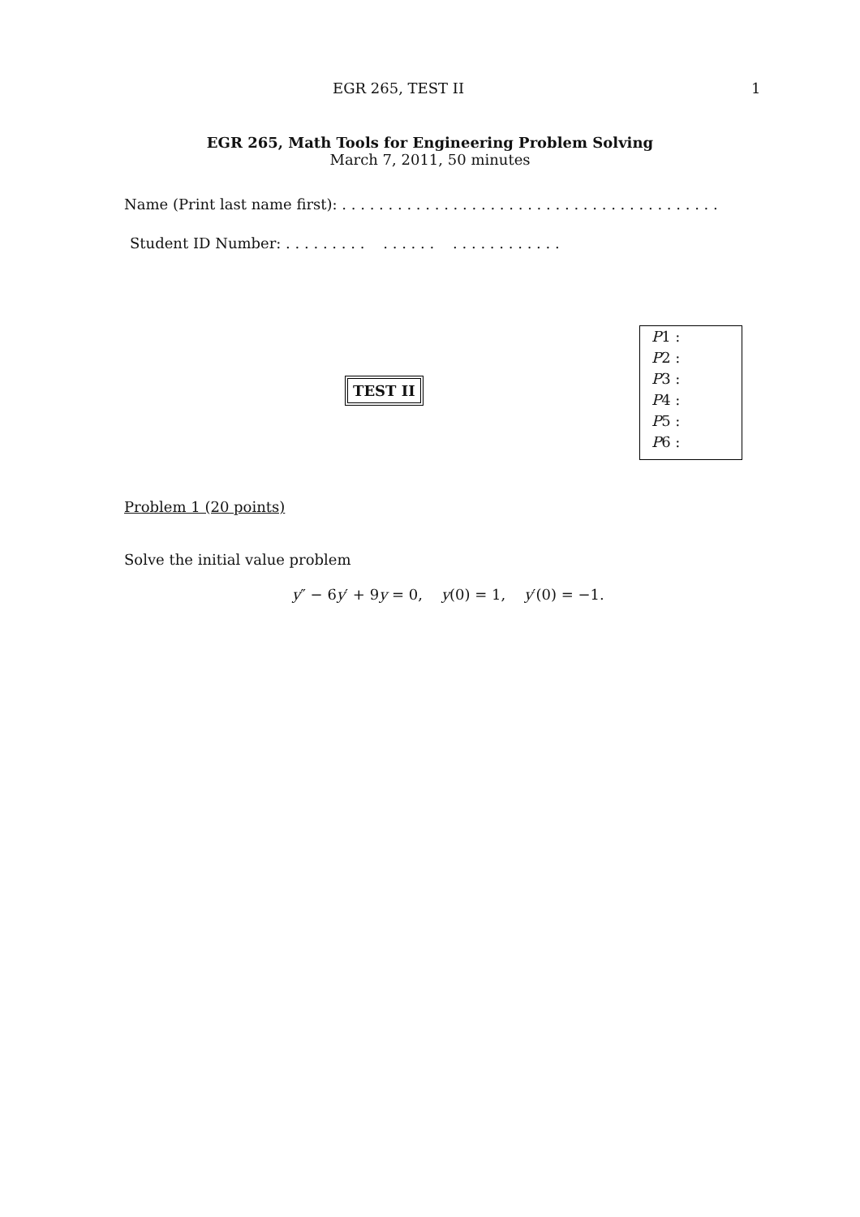EGR 265, TEST II 1
EGR 265, Math Tools for Engineering Problem Solving
March 7, 2011, 50 minutes
Name (Print last name first): . . . . . . . . . . . . . . . . . . . . . . . . . . . . . . . . . . . . . . . . .
Student ID Number: . . . . . . . . . . . . . . . . . . . . . . . . . . .
TEST II
| P 1 : |
| P 2 : |
| P 3 : |
| P 4 : |
| P 5 : |
| P 6 : |
Problem 1 (20 points)
Solve the initial value problem
y″ − 6y′ + 9y = 0, y(0) = 1, y′(0) = −1.